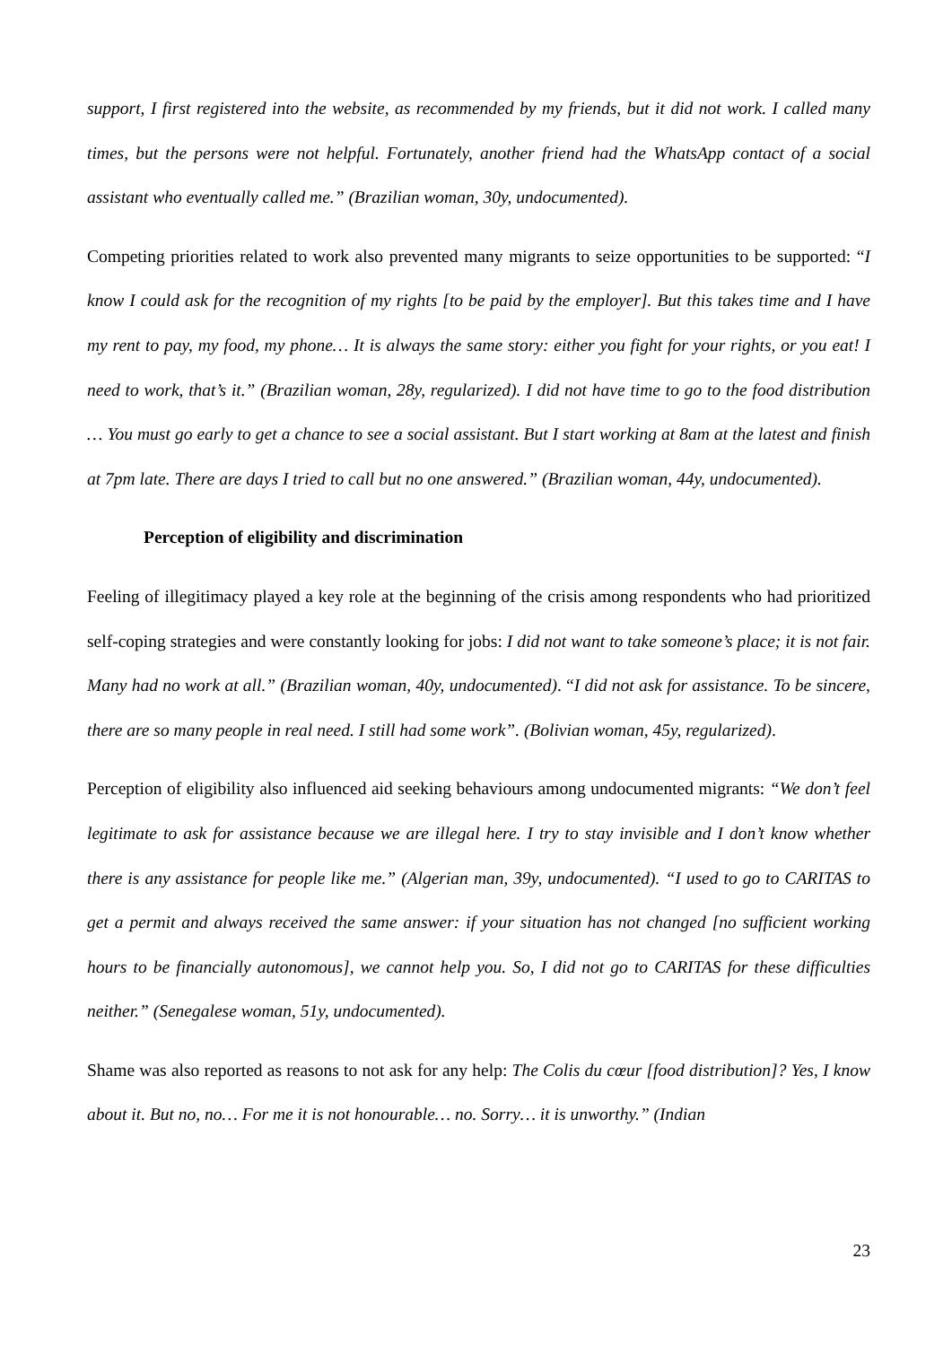support, I first registered into the website, as recommended by my friends, but it did not work. I called many times, but the persons were not helpful. Fortunately, another friend had the WhatsApp contact of a social assistant who eventually called me.” (Brazilian woman, 30y, undocumented).
Competing priorities related to work also prevented many migrants to seize opportunities to be supported: “I know I could ask for the recognition of my rights [to be paid by the employer]. But this takes time and I have my rent to pay, my food, my phone… It is always the same story: either you fight for your rights, or you eat! I need to work, that’s it.” (Brazilian woman, 28y, regularized). I did not have time to go to the food distribution … You must go early to get a chance to see a social assistant. But I start working at 8am at the latest and finish at 7pm late. There are days I tried to call but no one answered.” (Brazilian woman, 44y, undocumented).
Perception of eligibility and discrimination
Feeling of illegitimacy played a key role at the beginning of the crisis among respondents who had prioritized self-coping strategies and were constantly looking for jobs: I did not want to take someone’s place; it is not fair. Many had no work at all.” (Brazilian woman, 40y, undocumented). “I did not ask for assistance. To be sincere, there are so many people in real need. I still had some work”. (Bolivian woman, 45y, regularized).
Perception of eligibility also influenced aid seeking behaviours among undocumented migrants: “We don’t feel legitimate to ask for assistance because we are illegal here. I try to stay invisible and I don’t know whether there is any assistance for people like me.” (Algerian man, 39y, undocumented). “I used to go to CARITAS to get a permit and always received the same answer: if your situation has not changed [no sufficient working hours to be financially autonomous], we cannot help you. So, I did not go to CARITAS for these difficulties neither.” (Senegalese woman, 51y, undocumented).
Shame was also reported as reasons to not ask for any help: The Colis du cœur [food distribution]? Yes, I know about it. But no, no… For me it is not honourable… no. Sorry… it is unworthy.” (Indian
23